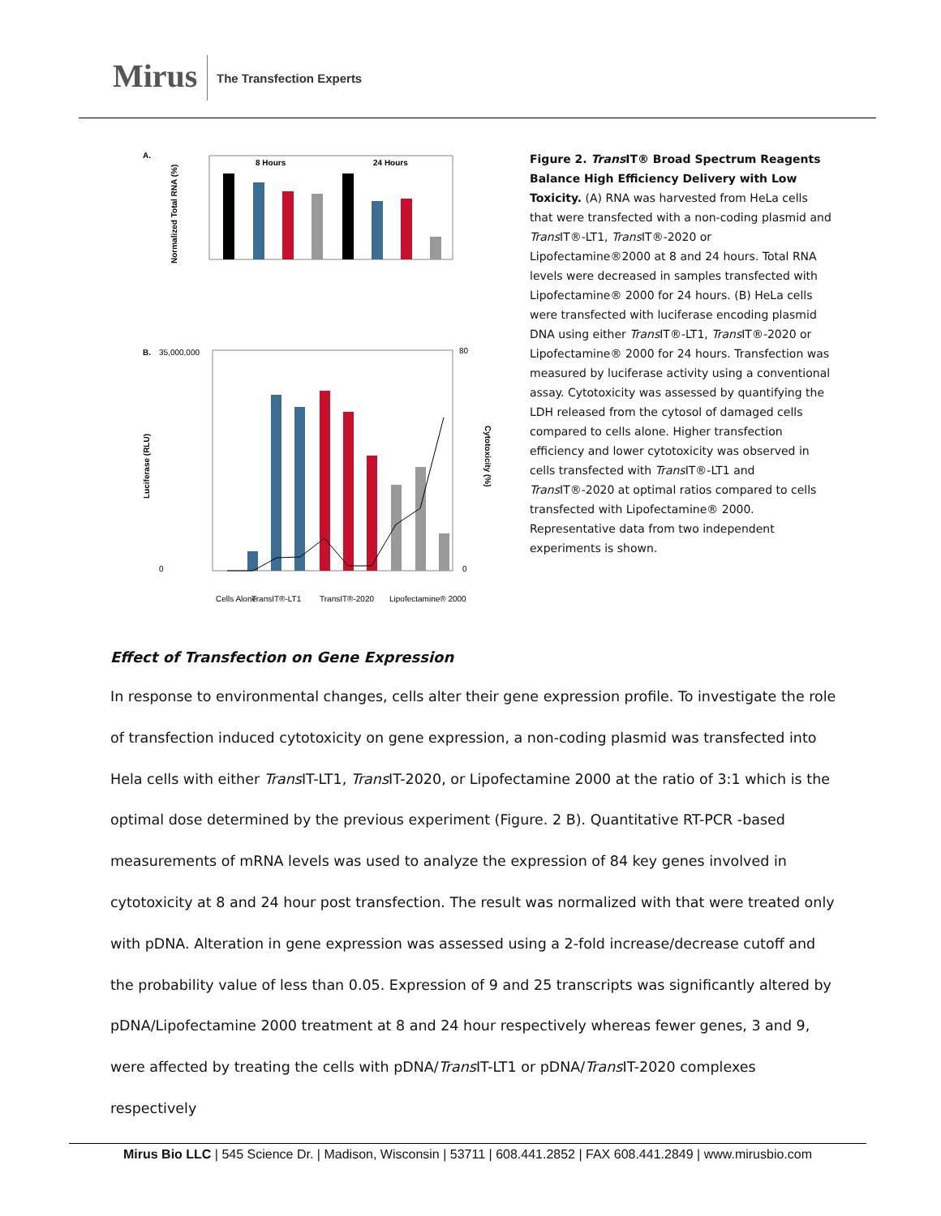Mirus The Transfection Experts
A.
Normalized Total RNA (%)
8 Hours
24 Hours
B.
Luciferase (RLU)
Cytotoxicity (%)
35,000,000
0
80
0
Cells Alone
TransIT®-LT1
TransIT®-2020
Lipofectamine® 2000
Figure 2. Trans IT® Broad Spectrum Reagents Balance High Efficiency Delivery with Low Toxicity. (A) RNA was harvested from HeLa cells that were transfected with a non-coding plasmid and Trans IT®-LT1, Trans IT®-2020 or Lipofectamine®2000 at 8 and 24 hours. Total RNA levels were decreased in samples transfected with Lipofectamine® 2000 for 24 hours. (B) HeLa cells were transfected with luciferase encoding plasmid DNA using either Trans IT®-LT1, Trans IT®-2020 or Lipofectamine® 2000 for 24 hours. Transfection was measured by luciferase activity using a conventional assay. Cytotoxicity was assessed by quantifying the LDH released from the cytosol of damaged cells compared to cells alone. Higher transfection efficiency and lower cytotoxicity was observed in cells transfected with Trans IT®-LT1 and Trans IT®-2020 at optimal ratios compared to cells transfected with Lipofectamine® 2000. Representative data from two independent experiments is shown.
Effect of Transfection on Gene Expression
In response to environmental changes, cells alter their gene expression profile. To investigate the role of transfection induced cytotoxicity on gene expression, a non-coding plasmid was transfected into Hela cells with either Trans IT-LT1, Trans IT-2020, or Lipofectamine 2000 at the ratio of 3:1 which is the optimal dose determined by the previous experiment (Figure. 2 B). Quantitative RT-PCR -based measurements of mRNA levels was used to analyze the expression of 84 key genes involved in cytotoxicity at 8 and 24 hour post transfection. The result was normalized with that were treated only with pDNA. Alteration in gene expression was assessed using a 2-fold increase/decrease cutoff and the probability value of less than 0.05. Expression of 9 and 25 transcripts was significantly altered by pDNA/Lipofectamine 2000 treatment at 8 and 24 hour respectively whereas fewer genes, 3 and 9, were affected by treating the cells with pDNA/Trans IT-LT1 or pDNA/Trans IT-2020 complexes respectively
Mirus Bio LLC | 545 Science Dr. | Madison, Wisconsin | 53711 | 608.441.2852 | FAX 608.441.2849 | www.mirusbio.com